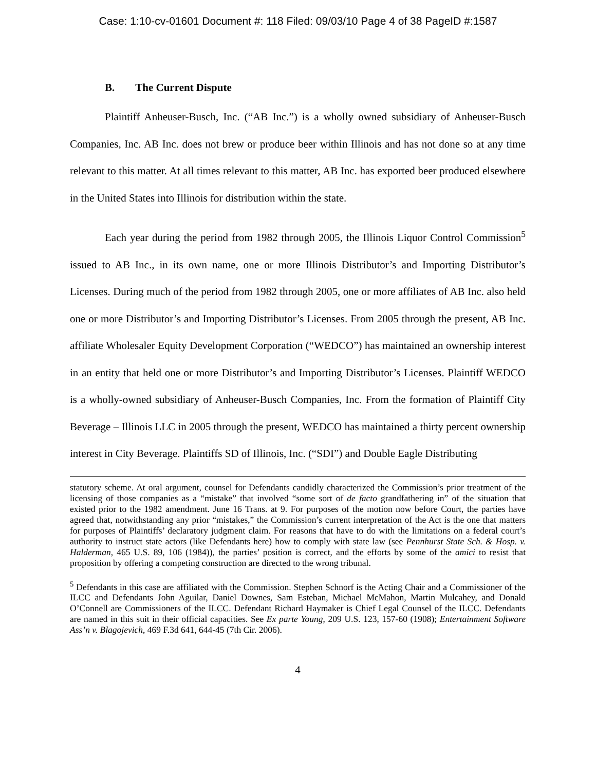Case: 1:10-cv-01601 Document #: 118 Filed: 09/03/10 Page 4 of 38 PageID #:1587
B. The Current Dispute
Plaintiff Anheuser-Busch, Inc. (“AB Inc.”) is a wholly owned subsidiary of Anheuser-Busch Companies, Inc. AB Inc. does not brew or produce beer within Illinois and has not done so at any time relevant to this matter. At all times relevant to this matter, AB Inc. has exported beer produced elsewhere in the United States into Illinois for distribution within the state.
Each year during the period from 1982 through 2005, the Illinois Liquor Control Commission<sup>5</sup> issued to AB Inc., in its own name, one or more Illinois Distributor’s and Importing Distributor’s Licenses. During much of the period from 1982 through 2005, one or more affiliates of AB Inc. also held one or more Distributor’s and Importing Distributor’s Licenses. From 2005 through the present, AB Inc. affiliate Wholesaler Equity Development Corporation (“WEDCO”) has maintained an ownership interest in an entity that held one or more Distributor’s and Importing Distributor’s Licenses. Plaintiff WEDCO is a wholly-owned subsidiary of Anheuser-Busch Companies, Inc. From the formation of Plaintiff City Beverage – Illinois LLC in 2005 through the present, WEDCO has maintained a thirty percent ownership interest in City Beverage. Plaintiffs SD of Illinois, Inc. (“SDI”) and Double Eagle Distributing
statutory scheme. At oral argument, counsel for Defendants candidly characterized the Commission’s prior treatment of the licensing of those companies as a “mistake” that involved “some sort of de facto grandfathering in” of the situation that existed prior to the 1982 amendment. June 16 Trans. at 9. For purposes of the motion now before Court, the parties have agreed that, notwithstanding any prior “mistakes,” the Commission’s current interpretation of the Act is the one that matters for purposes of Plaintiffs’ declaratory judgment claim. For reasons that have to do with the limitations on a federal court’s authority to instruct state actors (like Defendants here) how to comply with state law (see Pennhurst State Sch. & Hosp. v. Halderman, 465 U.S. 89, 106 (1984)), the parties’ position is correct, and the efforts by some of the amici to resist that proposition by offering a competing construction are directed to the wrong tribunal.
<sup>5</sup> Defendants in this case are affiliated with the Commission. Stephen Schnorf is the Acting Chair and a Commissioner of the ILCC and Defendants John Aguilar, Daniel Downes, Sam Esteban, Michael McMahon, Martin Mulcahey, and Donald O’Connell are Commissioners of the ILCC. Defendant Richard Haymaker is Chief Legal Counsel of the ILCC. Defendants are named in this suit in their official capacities. See Ex parte Young, 209 U.S. 123, 157-60 (1908); Entertainment Software Ass’n v. Blagojevich, 469 F.3d 641, 644-45 (7th Cir. 2006).
4